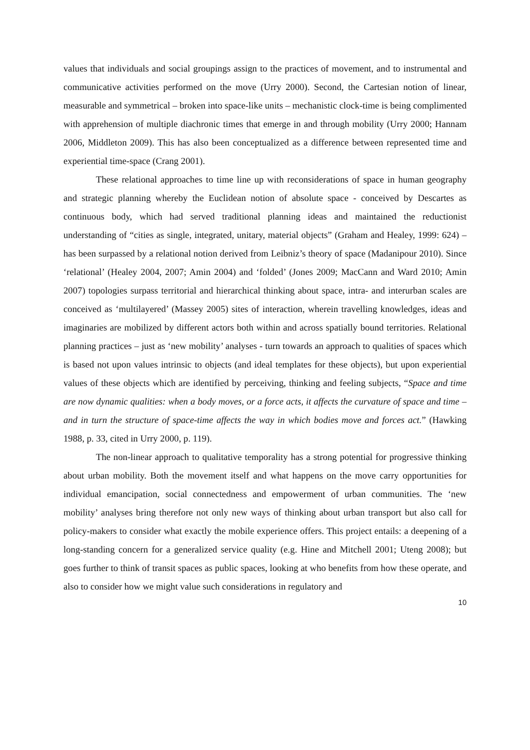values that individuals and social groupings assign to the practices of movement, and to instrumental and communicative activities performed on the move (Urry 2000). Second, the Cartesian notion of linear, measurable and symmetrical – broken into space-like units – mechanistic clock-time is being complimented with apprehension of multiple diachronic times that emerge in and through mobility (Urry 2000; Hannam 2006, Middleton 2009). This has also been conceptualized as a difference between represented time and experiential time-space (Crang 2001).
These relational approaches to time line up with reconsiderations of space in human geography and strategic planning whereby the Euclidean notion of absolute space - conceived by Descartes as continuous body, which had served traditional planning ideas and maintained the reductionist understanding of “cities as single, integrated, unitary, material objects” (Graham and Healey, 1999: 624) – has been surpassed by a relational notion derived from Leibniz’s theory of space (Madanipour 2010). Since ‘relational’ (Healey 2004, 2007; Amin 2004) and ‘folded’ (Jones 2009; MacCann and Ward 2010; Amin 2007) topologies surpass territorial and hierarchical thinking about space, intra- and interurban scales are conceived as ‘multilayered’ (Massey 2005) sites of interaction, wherein travelling knowledges, ideas and imaginaries are mobilized by different actors both within and across spatially bound territories. Relational planning practices – just as ‘new mobility’ analyses - turn towards an approach to qualities of spaces which is based not upon values intrinsic to objects (and ideal templates for these objects), but upon experiential values of these objects which are identified by perceiving, thinking and feeling subjects, “Space and time are now dynamic qualities: when a body moves, or a force acts, it affects the curvature of space and time – and in turn the structure of space-time affects the way in which bodies move and forces act.” (Hawking 1988, p. 33, cited in Urry 2000, p. 119).
The non-linear approach to qualitative temporality has a strong potential for progressive thinking about urban mobility. Both the movement itself and what happens on the move carry opportunities for individual emancipation, social connectedness and empowerment of urban communities. The ‘new mobility’ analyses bring therefore not only new ways of thinking about urban transport but also call for policy-makers to consider what exactly the mobile experience offers. This project entails: a deepening of a long-standing concern for a generalized service quality (e.g. Hine and Mitchell 2001; Uteng 2008); but goes further to think of transit spaces as public spaces, looking at who benefits from how these operate, and also to consider how we might value such considerations in regulatory and
10